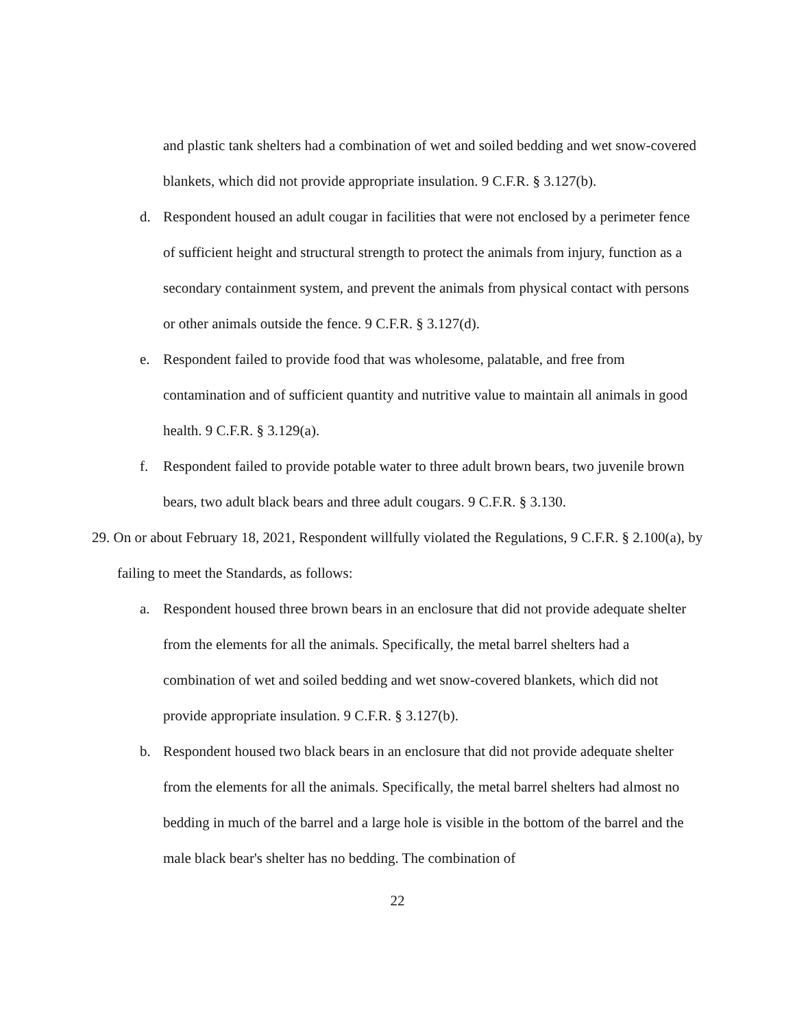and plastic tank shelters had a combination of wet and soiled bedding and wet snow-covered blankets, which did not provide appropriate insulation. 9 C.F.R. § 3.127(b).
d. Respondent housed an adult cougar in facilities that were not enclosed by a perimeter fence of sufficient height and structural strength to protect the animals from injury, function as a secondary containment system, and prevent the animals from physical contact with persons or other animals outside the fence. 9 C.F.R. § 3.127(d).
e. Respondent failed to provide food that was wholesome, palatable, and free from contamination and of sufficient quantity and nutritive value to maintain all animals in good health. 9 C.F.R. § 3.129(a).
f. Respondent failed to provide potable water to three adult brown bears, two juvenile brown bears, two adult black bears and three adult cougars. 9 C.F.R. § 3.130.
29. On or about February 18, 2021, Respondent willfully violated the Regulations, 9 C.F.R. § 2.100(a), by failing to meet the Standards, as follows:
a. Respondent housed three brown bears in an enclosure that did not provide adequate shelter from the elements for all the animals. Specifically, the metal barrel shelters had a combination of wet and soiled bedding and wet snow-covered blankets, which did not provide appropriate insulation. 9 C.F.R. § 3.127(b).
b. Respondent housed two black bears in an enclosure that did not provide adequate shelter from the elements for all the animals. Specifically, the metal barrel shelters had almost no bedding in much of the barrel and a large hole is visible in the bottom of the barrel and the male black bear's shelter has no bedding. The combination of
22